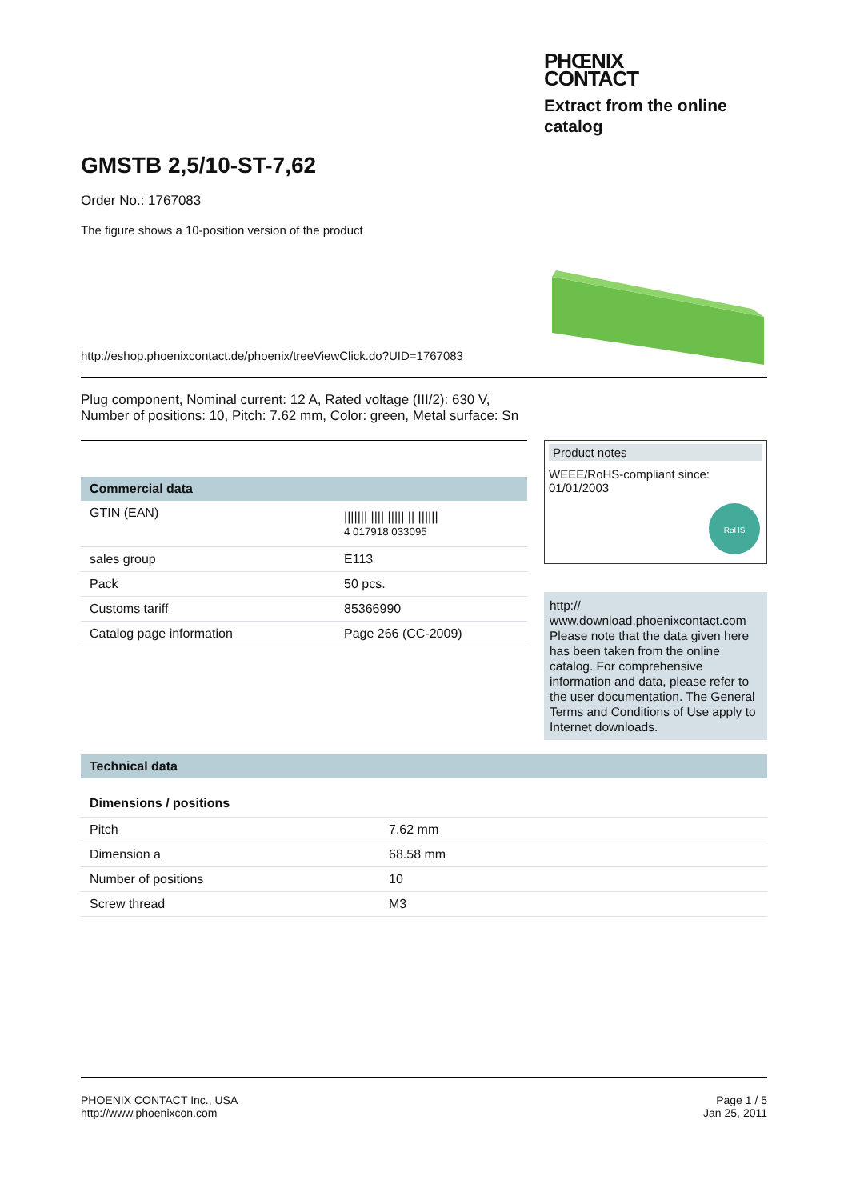PHŒNIX
CONTACT
Extract from the online catalog
GMSTB 2,5/10-ST-7,62
Order No.: 1767083
The figure shows a 10-position version of the product
http://eshop.phoenixcontact.de/phoenix/treeViewClick.do?UID=1767083
Plug component, Nominal current: 12 A, Rated voltage (III/2): 630 V, Number of positions: 10, Pitch: 7.62 mm, Color: green, Metal surface: Sn
Commercial data
| GTIN (EAN) | /////// //// ///// // ////// 4 017918 033095 |
| sales group | E113 |
| Pack | 50 pcs. |
| Customs tariff | 85366990 |
| Catalog page information | Page 266 (CC-2009) |
Product notes
WEEE/RoHS-compliant since: 01/01/2003
RoHS
http://
www.download.phoenixcontact.com Please note that the data given here has been taken from the online catalog. For comprehensive information and data, please refer to the user documentation. The General Terms and Conditions of Use apply to Internet downloads.
Technical data
Dimensions / positions
| Pitch | 7.62 mm |
| Dimension a | 68.58 mm |
| Number of positions | 10 |
| Screw thread | M3 |
PHOENIX CONTACT Inc., USA
http://www.phoenixcon.com
Page 1 / 5
Jan 25, 2011